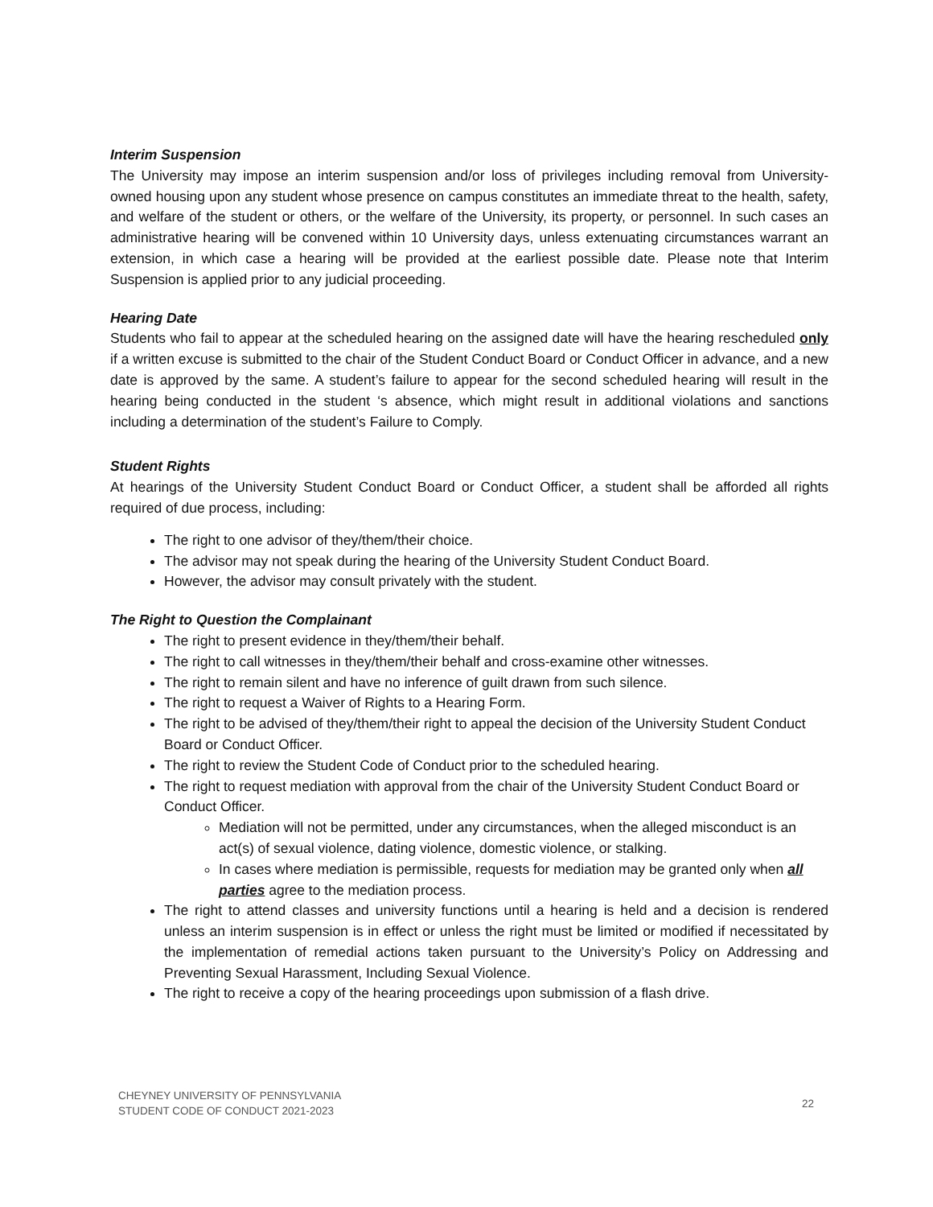Interim Suspension
The University may impose an interim suspension and/or loss of privileges including removal from University-owned housing upon any student whose presence on campus constitutes an immediate threat to the health, safety, and welfare of the student or others, or the welfare of the University, its property, or personnel. In such cases an administrative hearing will be convened within 10 University days, unless extenuating circumstances warrant an extension, in which case a hearing will be provided at the earliest possible date. Please note that Interim Suspension is applied prior to any judicial proceeding.
Hearing Date
Students who fail to appear at the scheduled hearing on the assigned date will have the hearing rescheduled only if a written excuse is submitted to the chair of the Student Conduct Board or Conduct Officer in advance, and a new date is approved by the same. A student’s failure to appear for the second scheduled hearing will result in the hearing being conducted in the student ‘s absence, which might result in additional violations and sanctions including a determination of the student’s Failure to Comply.
Student Rights
At hearings of the University Student Conduct Board or Conduct Officer, a student shall be afforded all rights required of due process, including:
The right to one advisor of they/them/their choice.
The advisor may not speak during the hearing of the University Student Conduct Board.
However, the advisor may consult privately with the student.
The Right to Question the Complainant
The right to present evidence in they/them/their behalf.
The right to call witnesses in they/them/their behalf and cross-examine other witnesses.
The right to remain silent and have no inference of guilt drawn from such silence.
The right to request a Waiver of Rights to a Hearing Form.
The right to be advised of they/them/their right to appeal the decision of the University Student Conduct Board or Conduct Officer.
The right to review the Student Code of Conduct prior to the scheduled hearing.
The right to request mediation with approval from the chair of the University Student Conduct Board or Conduct Officer.
Mediation will not be permitted, under any circumstances, when the alleged misconduct is an act(s) of sexual violence, dating violence, domestic violence, or stalking.
In cases where mediation is permissible, requests for mediation may be granted only when all parties agree to the mediation process.
The right to attend classes and university functions until a hearing is held and a decision is rendered unless an interim suspension is in effect or unless the right must be limited or modified if necessitated by the implementation of remedial actions taken pursuant to the University’s Policy on Addressing and Preventing Sexual Harassment, Including Sexual Violence.
The right to receive a copy of the hearing proceedings upon submission of a flash drive.
CHEYNEY UNIVERSITY OF PENNSYLVANIA
STUDENT CODE OF CONDUCT 2021-2023
22